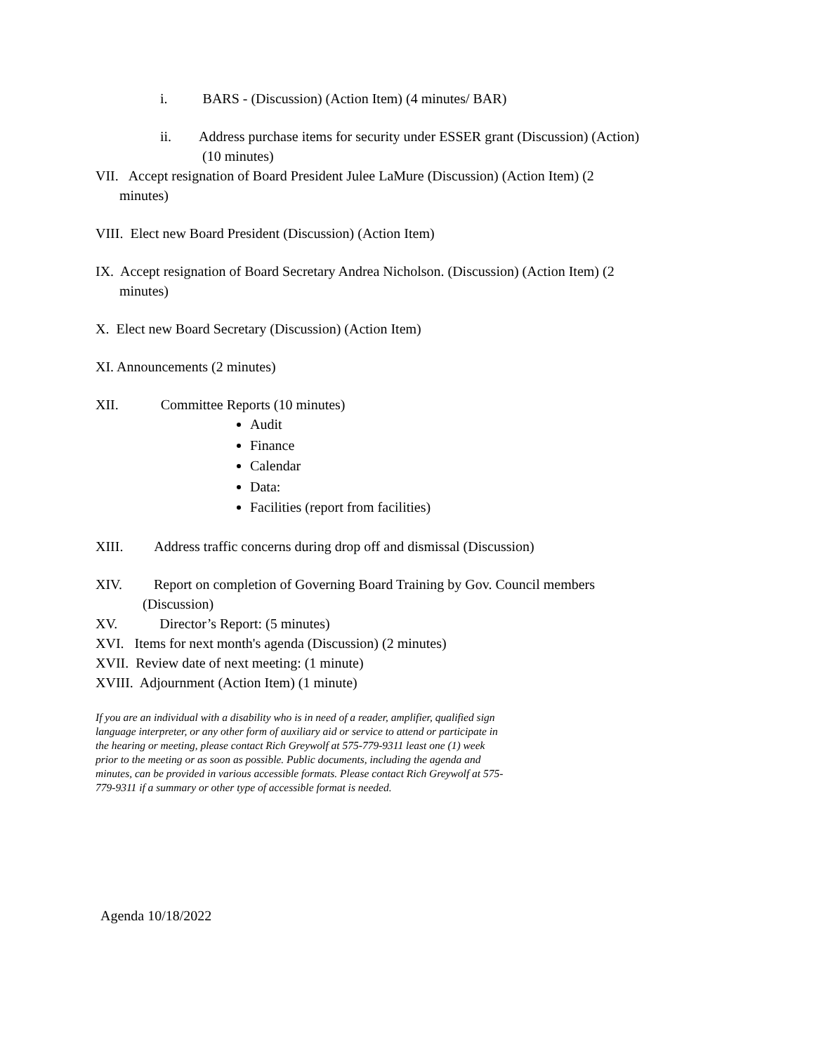i. BARS - (Discussion) (Action Item) (4 minutes/ BAR)
ii. Address purchase items for security under ESSER grant (Discussion) (Action)
(10 minutes)
VII. Accept resignation of Board President Julee LaMure (Discussion) (Action Item) (2
minutes)
VIII. Elect new Board President (Discussion) (Action Item)
IX. Accept resignation of Board Secretary Andrea Nicholson. (Discussion) (Action Item) (2
minutes)
X. Elect new Board Secretary (Discussion) (Action Item)
XI. Announcements (2 minutes)
XII. Committee Reports (10 minutes)
Audit
Finance
Calendar
Data:
Facilities (report from facilities)
XIII. Address traffic concerns during drop off and dismissal (Discussion)
XIV. Report on completion of Governing Board Training by Gov. Council members
(Discussion)
XV. Director’s Report: (5 minutes)
XVI. Items for next month's agenda (Discussion) (2 minutes)
XVII. Review date of next meeting: (1 minute)
XVIII. Adjournment (Action Item) (1 minute)
If you are an individual with a disability who is in need of a reader, amplifier, qualified sign language interpreter, or any other form of auxiliary aid or service to attend or participate in the hearing or meeting, please contact Rich Greywolf at 575-779-9311 least one (1) week prior to the meeting or as soon as possible. Public documents, including the agenda and minutes, can be provided in various accessible formats. Please contact Rich Greywolf at 575-779-9311 if a summary or other type of accessible format is needed.
Agenda 10/18/2022